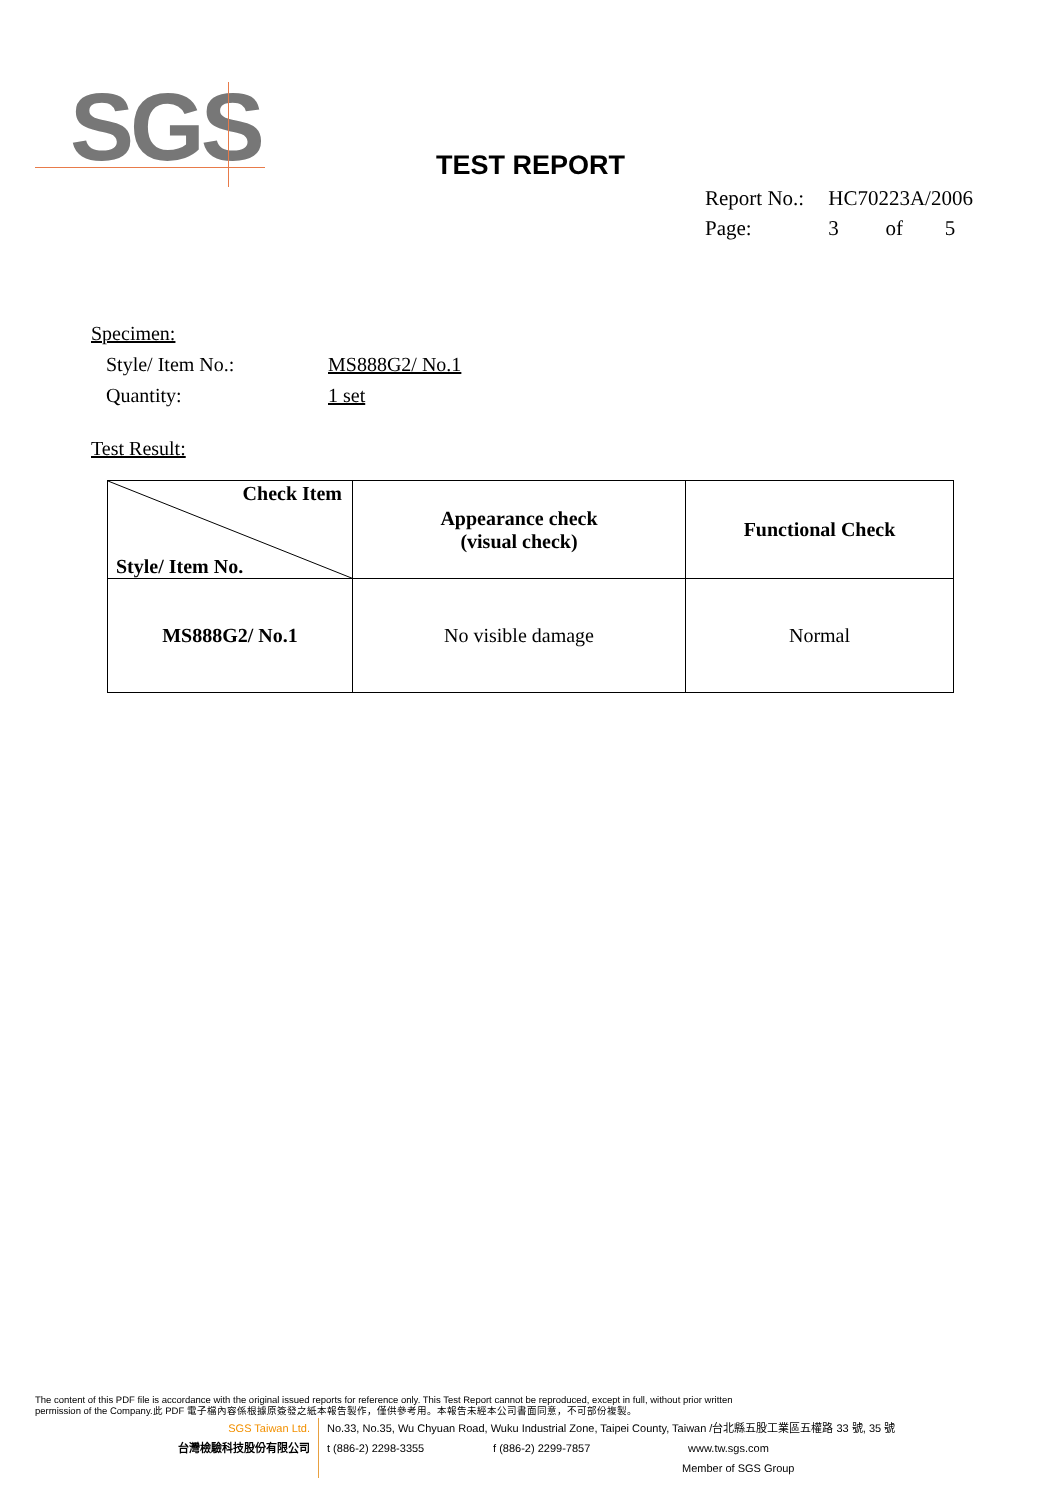SGS
TEST REPORT
Report No.: HC70223A/2006
Page: 3 of 5
Specimen:
Style/ Item No.: MS888G2/ No.1
Quantity: 1 set
Test Result:
| Check Item Style/ Item No. | Appearance check (visual check) | Functional Check |
| --- | --- | --- |
| MS888G2/ No.1 | No visible damage | Normal |
The content of this PDF file is accordance with the original issued reports for reference only. This Test Report cannot be reproduced, except in full, without prior written
permission of the Company.此 PDF 電子檔內容係根據原簽發之紙本報告製作，僅供參考用。本報告未經本公司書面同意，不可部份複製。
SGS Taiwan Ltd.
台灣檢驗科技股份有限公司
No.33, No.35, Wu Chyuan Road, Wuku Industrial Zone, Taipei County, Taiwan /台北縣五股工業區五權路 33 號, 35 號
t (886-2) 2298-3355 f (886-2) 2299-7857 www.tw.sgs.com
Member of SGS Group